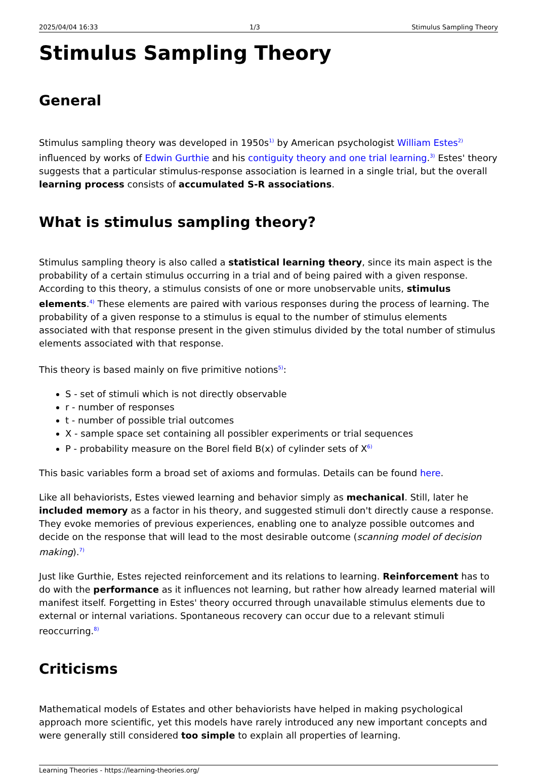2025/04/04 16:33 1/3 Stimulus Sampling Theory
Stimulus Sampling Theory
General
Stimulus sampling theory was developed in 1950s<sup>1)</sup> by American psychologist William Estes<sup>2)</sup> influenced by works of Edwin Gurthie and his contiguity theory and one trial learning.<sup>3)</sup> Estes' theory suggests that a particular stimulus-response association is learned in a single trial, but the overall learning process consists of accumulated S-R associations.
What is stimulus sampling theory?
Stimulus sampling theory is also called a statistical learning theory, since its main aspect is the probability of a certain stimulus occurring in a trial and of being paired with a given response. According to this theory, a stimulus consists of one or more unobservable units, stimulus elements.<sup>4)</sup> These elements are paired with various responses during the process of learning. The probability of a given response to a stimulus is equal to the number of stimulus elements associated with that response present in the given stimulus divided by the total number of stimulus elements associated with that response.
This theory is based mainly on five primitive notions<sup>5)</sup>:
S - set of stimuli which is not directly observable
r - number of responses
t - number of possible trial outcomes
X - sample space set containing all possibler experiments or trial sequences
P - probability measure on the Borel field B(x) of cylinder sets of X<sup>6)</sup>
This basic variables form a broad set of axioms and formulas. Details can be found here.
Like all behaviorists, Estes viewed learning and behavior simply as mechanical. Still, later he included memory as a factor in his theory, and suggested stimuli don't directly cause a response. They evoke memories of previous experiences, enabling one to analyze possible outcomes and decide on the response that will lead to the most desirable outcome (scanning model of decision making).<sup>7)</sup>
Just like Gurthie, Estes rejected reinforcement and its relations to learning. Reinforcement has to do with the performance as it influences not learning, but rather how already learned material will manifest itself. Forgetting in Estes' theory occurred through unavailable stimulus elements due to external or internal variations. Spontaneous recovery can occur due to a relevant stimuli reoccurring.<sup>8)</sup>
Criticisms
Mathematical models of Estates and other behaviorists have helped in making psychological approach more scientific, yet this models have rarely introduced any new important concepts and were generally still considered too simple to explain all properties of learning.
Learning Theories - https://learning-theories.org/